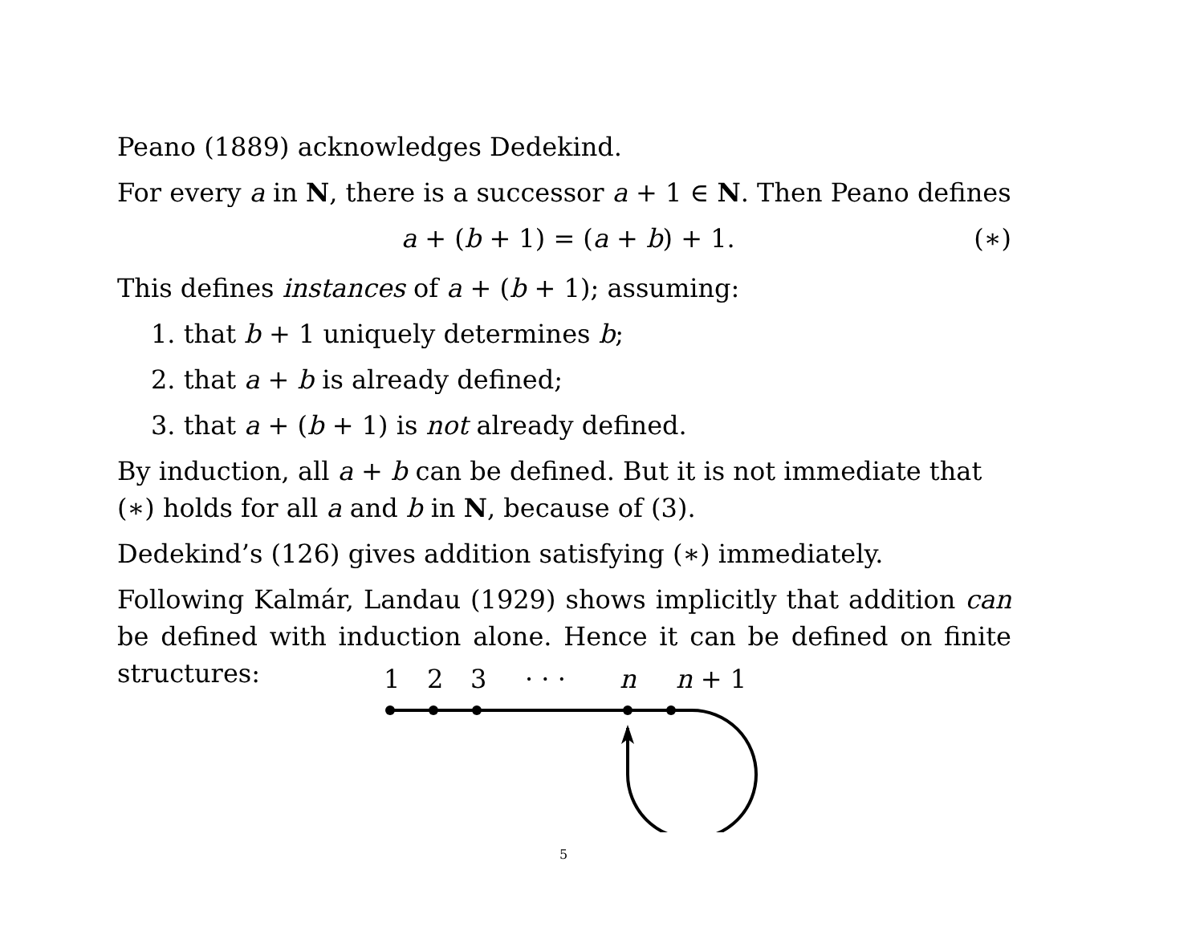Peano (1889) acknowledges Dedekind.
For every a in N, there is a successor a + 1 ∈ N. Then Peano defines
a + (b + 1) = (a + b) + 1. (∗)
This defines instances of a + (b + 1); assuming:
1. that b + 1 uniquely determines b;
2. that a + b is already defined;
3. that a + (b + 1) is not already defined.
By induction, all a + b can be defined. But it is not immediate that (∗) holds for all a and b in N, because of (3).
Dedekind’s (126) gives addition satisfying (∗) immediately.
Following Kalmár, Landau (1929) shows implicitly that addition can be defined with induction alone. Hence it can be defined on finite structures:
1
2
3
· · ·
n
n + 1
5